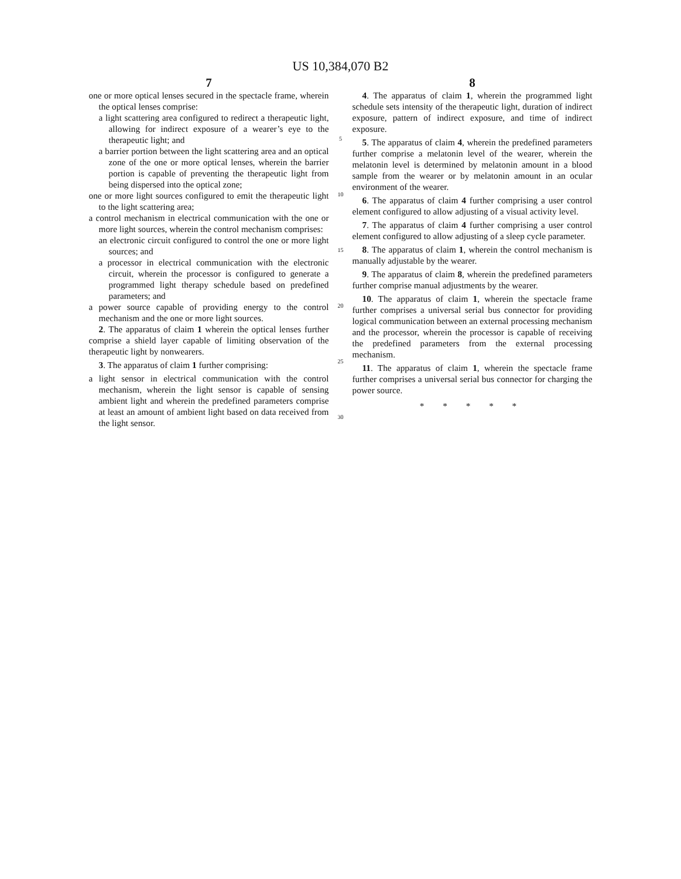US 10,384,070 B2
7
one or more optical lenses secured in the spectacle frame, wherein the optical lenses comprise:
a light scattering area configured to redirect a therapeutic light, allowing for indirect exposure of a wearer’s eye to the therapeutic light; and
a barrier portion between the light scattering area and an optical zone of the one or more optical lenses, wherein the barrier portion is capable of preventing the therapeutic light from being dispersed into the optical zone;
one or more light sources configured to emit the therapeutic light to the light scattering area;
a control mechanism in electrical communication with the one or more light sources, wherein the control mechanism comprises:
an electronic circuit configured to control the one or more light sources; and
a processor in electrical communication with the electronic circuit, wherein the processor is configured to generate a programmed light therapy schedule based on predefined parameters; and
a power source capable of providing energy to the control mechanism and the one or more light sources.
2. The apparatus of claim 1 wherein the optical lenses further comprise a shield layer capable of limiting observation of the therapeutic light by nonwearers.
3. The apparatus of claim 1 further comprising:
a light sensor in electrical communication with the control mechanism, wherein the light sensor is capable of sensing ambient light and wherein the predefined parameters comprise at least an amount of ambient light based on data received from the light sensor.
5
10
15
20
25
30
8
4. The apparatus of claim 1, wherein the programmed light schedule sets intensity of the therapeutic light, duration of indirect exposure, pattern of indirect exposure, and time of indirect exposure.
5. The apparatus of claim 4, wherein the predefined parameters further comprise a melatonin level of the wearer, wherein the melatonin level is determined by melatonin amount in a blood sample from the wearer or by melatonin amount in an ocular environment of the wearer.
6. The apparatus of claim 4 further comprising a user control element configured to allow adjusting of a visual activity level.
7. The apparatus of claim 4 further comprising a user control element configured to allow adjusting of a sleep cycle parameter.
8. The apparatus of claim 1, wherein the control mechanism is manually adjustable by the wearer.
9. The apparatus of claim 8, wherein the predefined parameters further comprise manual adjustments by the wearer.
10. The apparatus of claim 1, wherein the spectacle frame further comprises a universal serial bus connector for providing logical communication between an external processing mechanism and the processor, wherein the processor is capable of receiving the predefined parameters from the external processing mechanism.
11. The apparatus of claim 1, wherein the spectacle frame further comprises a universal serial bus connector for charging the power source.
* * * * *